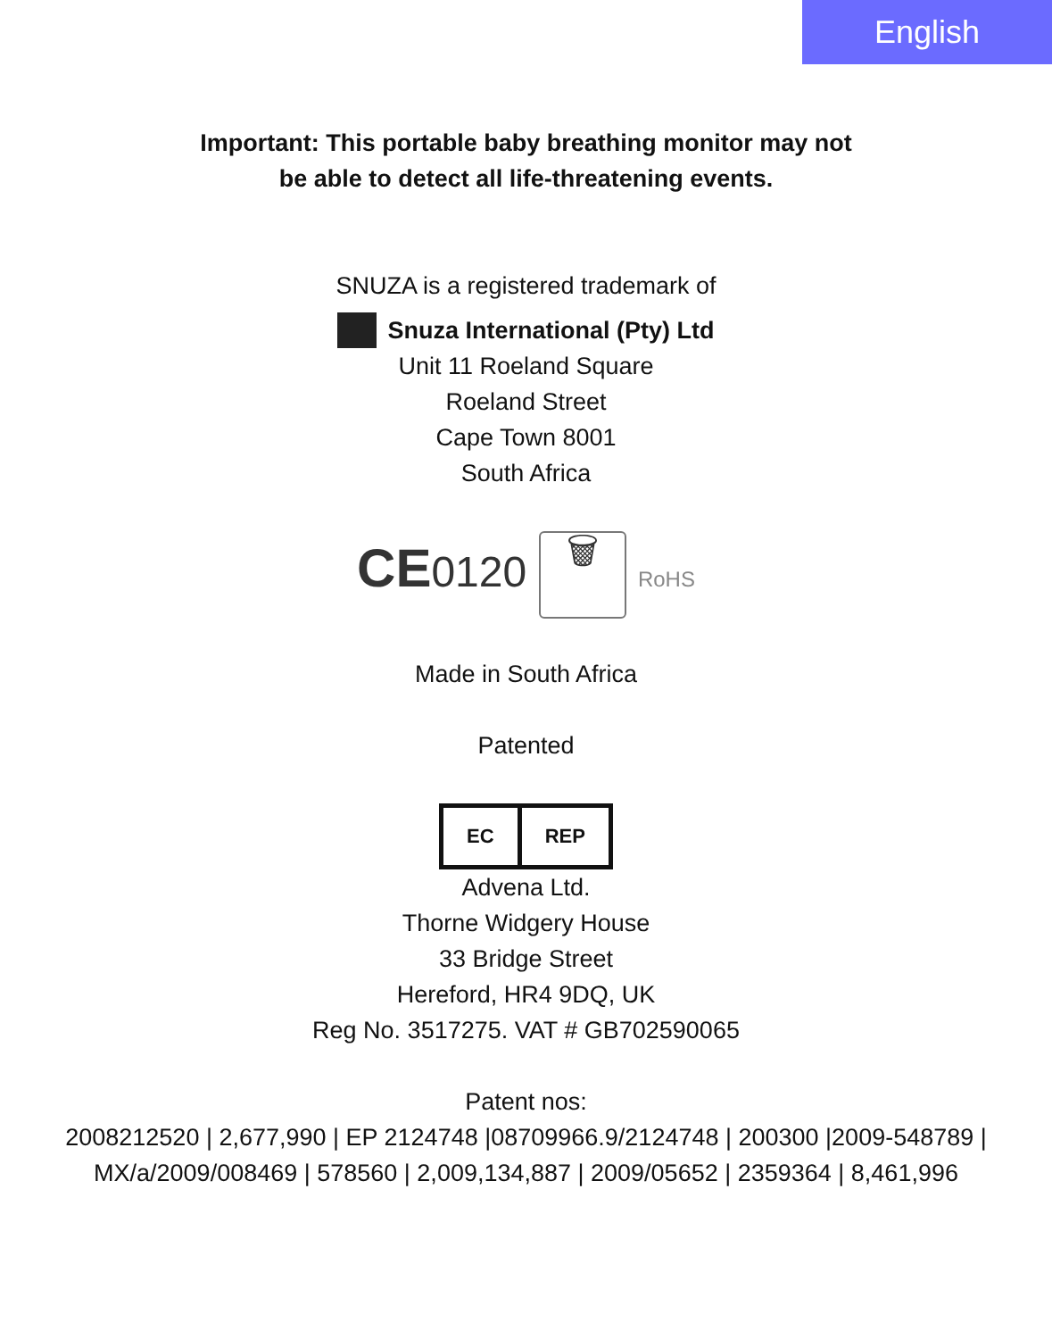English
Important: This portable baby breathing monitor may not
be able to detect all life-threatening events.
SNUZA is a registered trademark of
Snuza International (Pty) Ltd
Unit 11 Roeland Square
Roeland Street
Cape Town 8001
South Africa
CE0120 🗑 RoHS
Made in South Africa
Patented
EC REP
Advena Ltd.
Thorne Widgery House
33 Bridge Street
Hereford, HR4 9DQ, UK
Reg No. 3517275. VAT # GB702590065
Patent nos:
2008212520 | 2,677,990 | EP 2124748 |08709966.9/2124748 | 200300 |2009-548789 |
MX/a/2009/008469 | 578560 | 2,009,134,887 | 2009/05652 | 2359364 | 8,461,996